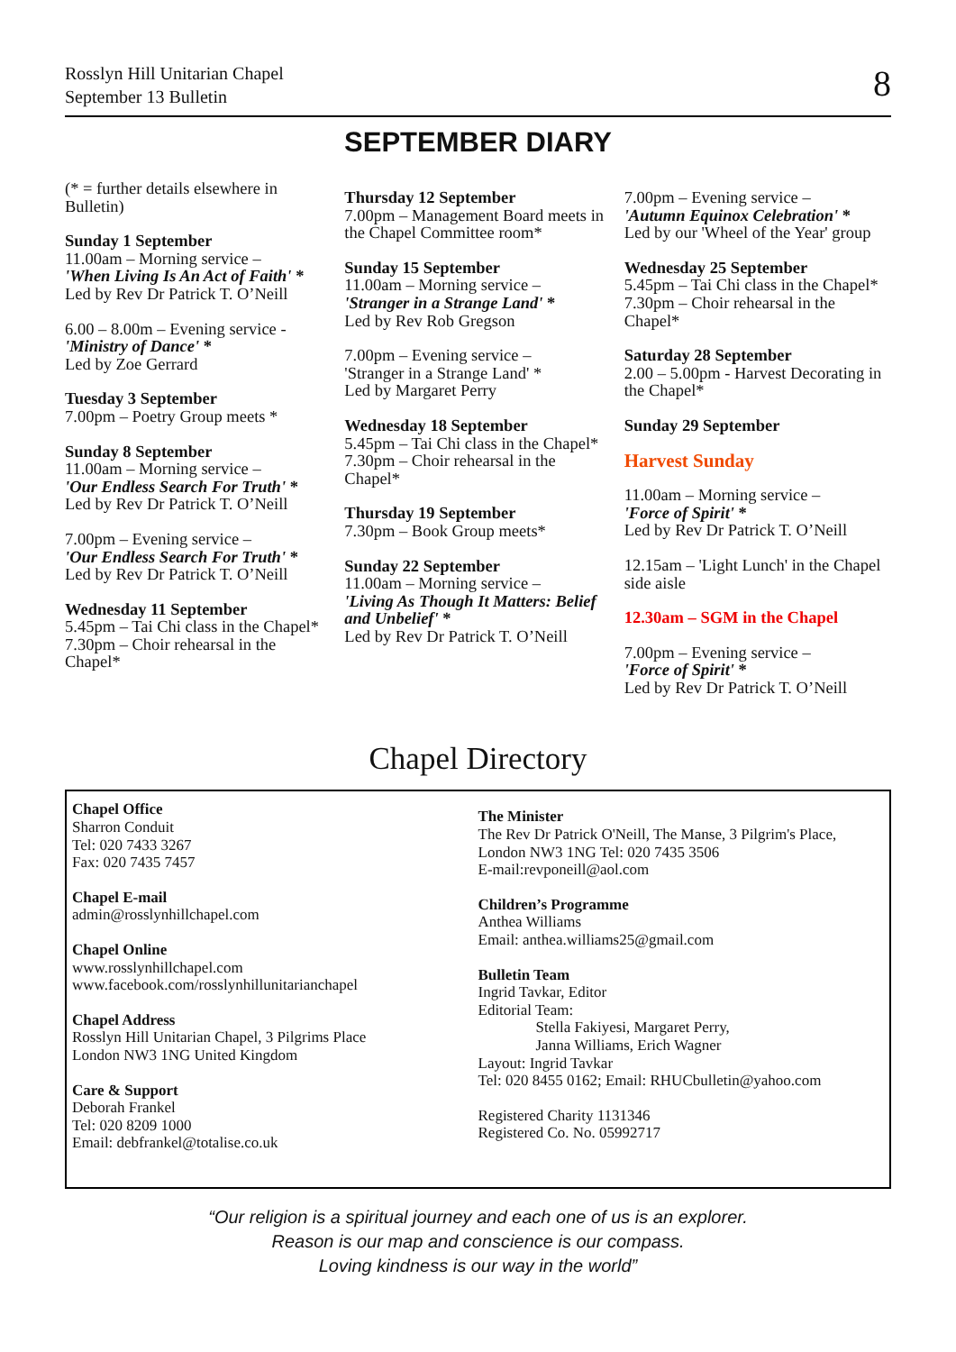Rosslyn Hill Unitarian Chapel
September 13 Bulletin
8
SEPTEMBER DIARY
(* = further details elsewhere in Bulletin)
Sunday 1 September
11.00am – Morning service –
'When Living Is An Act of Faith' *
Led by Rev Dr Patrick T. O’Neill
6.00 – 8.00m – Evening service -
'Ministry of Dance' *
Led by Zoe Gerrard
Tuesday 3 September
7.00pm – Poetry Group meets *
Sunday 8 September
11.00am – Morning service –
'Our Endless Search For Truth' *
Led by Rev Dr Patrick T. O’Neill
7.00pm – Evening service –
'Our Endless Search For Truth' *
Led by Rev Dr Patrick T. O’Neill
Wednesday 11 September
5.45pm – Tai Chi class in the Chapel*
7.30pm – Choir rehearsal in the Chapel*
Thursday 12 September
7.00pm – Management Board meets in the Chapel Committee room*
Sunday 15 September
11.00am – Morning service –
'Stranger in a Strange Land' *
Led by Rev Rob Gregson
7.00pm – Evening service –
'Stranger in a Strange Land' *
Led by Margaret Perry
Wednesday 18 September
5.45pm – Tai Chi class in the Chapel*
7.30pm – Choir rehearsal in the Chapel*
Thursday 19 September
7.30pm – Book Group meets*
Sunday 22 September
11.00am – Morning service –
'Living As Though It Matters: Belief and Unbelief' *
Led by Rev Dr Patrick T. O’Neill
7.00pm – Evening service –
'Autumn Equinox Celebration' *
Led by our 'Wheel of the Year' group
Wednesday 25 September
5.45pm – Tai Chi class in the Chapel*
7.30pm – Choir rehearsal in the Chapel*
Saturday 28 September
2.00 – 5.00pm - Harvest Decorating in the Chapel*
Sunday 29 September
Harvest Sunday
11.00am – Morning service –
'Force of Spirit' *
Led by Rev Dr Patrick T. O’Neill
12.15am – 'Light Lunch' in the Chapel side aisle
12.30am – SGM in the Chapel
7.00pm – Evening service –
'Force of Spirit' *
Led by Rev Dr Patrick T. O’Neill
Chapel Directory
Chapel Office
Sharron Conduit
Tel: 020 7433 3267
Fax: 020 7435 7457
Chapel E-mail
admin@rosslynhillchapel.com
Chapel Online
www.rosslynhillchapel.com
www.facebook.com/rosslynhillunitarianchapel
Chapel Address
Rosslyn Hill Unitarian Chapel, 3 Pilgrims Place
London NW3 1NG United Kingdom
Care & Support
Deborah Frankel
Tel: 020 8209 1000
Email: debfrankel@totalise.co.uk
The Minister
The Rev Dr Patrick O'Neill, The Manse, 3 Pilgrim's Place, London NW3 1NG Tel: 020 7435 3506
E-mail:revponeill@aol.com
Children’s Programme
Anthea Williams
Email: anthea.williams25@gmail.com
Bulletin Team
Ingrid Tavkar, Editor
Editorial Team:
Stella Fakiyesi, Margaret Perry,
Janna Williams, Erich Wagner
Layout: Ingrid Tavkar
Tel: 020 8455 0162; Email: RHUCbulletin@yahoo.com
Registered Charity 1131346
Registered Co. No. 05992717
“Our religion is a spiritual journey and each one of us is an explorer.
Reason is our map and conscience is our compass.
Loving kindness is our way in the world”